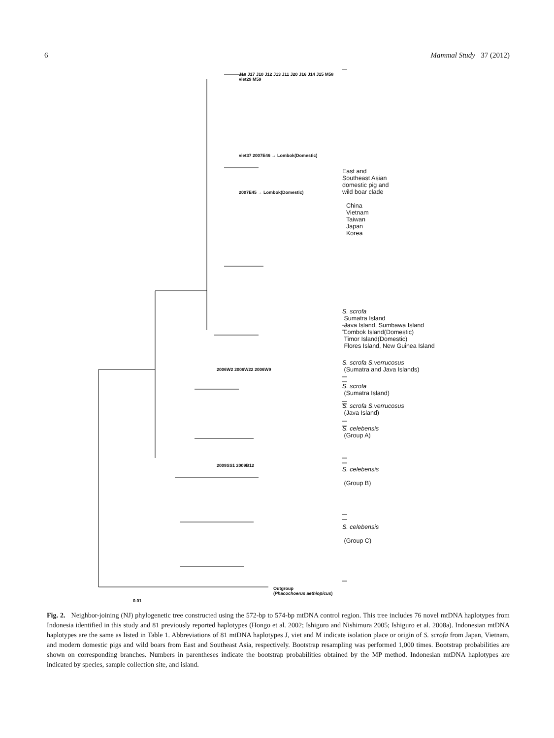6 Mammal Study 37 (2012)
J18 J17 J10 J12 J13 J11 J20 J16 J14 J15 M58 viet29 M59
viet37 2007E46 → Lombok(Domestic)
2007E45 → Lombok(Domestic)
2006W2 2006W22 2006W9
2009SS1 2009B12
Outgroup
(Phacochoerus aethiopicus)
0.01
East and
Southeast Asian
domestic pig and
wild boar clade
China
Vietnam
Taiwan
Japan
Korea
S. scrofa
Sumatra Island
Java Island, Sumbawa Island
Lombok Island(Domestic)
Timor Island(Domestic)
Flores Island, New Guinea Island
S. scrofa S.verrucosus
(Sumatra and Java Islands)
S. scrofa
(Sumatra Island)
S. scrofa S.verrucosus
(Java Island)
S. celebensis
(Group A)
S. celebensis
(Group B)
S. celebensis
(Group C)
Fig. 2. Neighbor-joining (NJ) phylogenetic tree constructed using the 572-bp to 574-bp mtDNA control region. This tree includes 76 novel mtDNA haplotypes from Indonesia identified in this study and 81 previously reported haplotypes (Hongo et al. 2002; Ishiguro and Nishimura 2005; Ishiguro et al. 2008a). Indonesian mtDNA haplotypes are the same as listed in Table 1. Abbreviations of 81 mtDNA haplotypes J, viet and M indicate isolation place or origin of S. scrofa from Japan, Vietnam, and modern domestic pigs and wild boars from East and Southeast Asia, respectively. Bootstrap resampling was performed 1,000 times. Bootstrap probabilities are shown on corresponding branches. Numbers in parentheses indicate the bootstrap probabilities obtained by the MP method. Indonesian mtDNA haplotypes are indicated by species, sample collection site, and island.